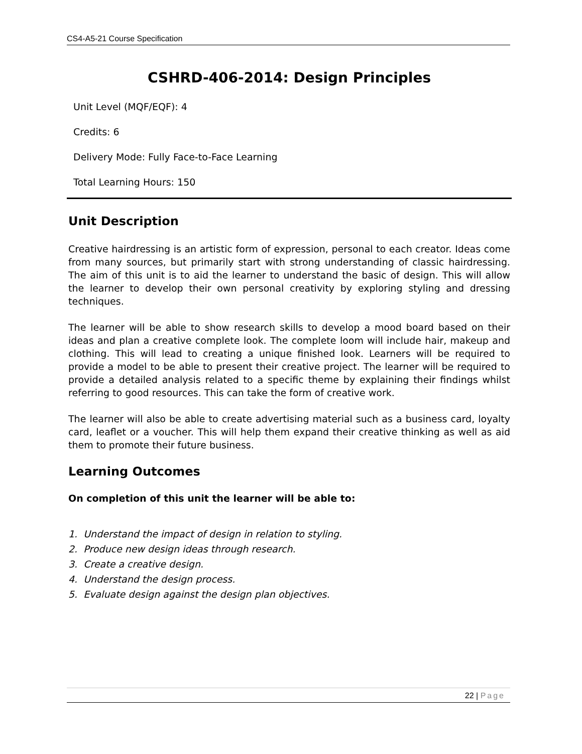CS4-A5-21 Course Specification
CSHRD-406-2014: Design Principles
Unit Level (MQF/EQF): 4
Credits: 6
Delivery Mode: Fully Face-to-Face Learning
Total Learning Hours: 150
Unit Description
Creative hairdressing is an artistic form of expression, personal to each creator. Ideas come from many sources, but primarily start with strong understanding of classic hairdressing. The aim of this unit is to aid the learner to understand the basic of design. This will allow the learner to develop their own personal creativity by exploring styling and dressing techniques.
The learner will be able to show research skills to develop a mood board based on their ideas and plan a creative complete look. The complete loom will include hair, makeup and clothing. This will lead to creating a unique finished look. Learners will be required to provide a model to be able to present their creative project. The learner will be required to provide a detailed analysis related to a specific theme by explaining their findings whilst referring to good resources. This can take the form of creative work.
The learner will also be able to create advertising material such as a business card, loyalty card, leaflet or a voucher. This will help them expand their creative thinking as well as aid them to promote their future business.
Learning Outcomes
On completion of this unit the learner will be able to:
1. Understand the impact of design in relation to styling.
2. Produce new design ideas through research.
3. Create a creative design.
4. Understand the design process.
5. Evaluate design against the design plan objectives.
22 | Page